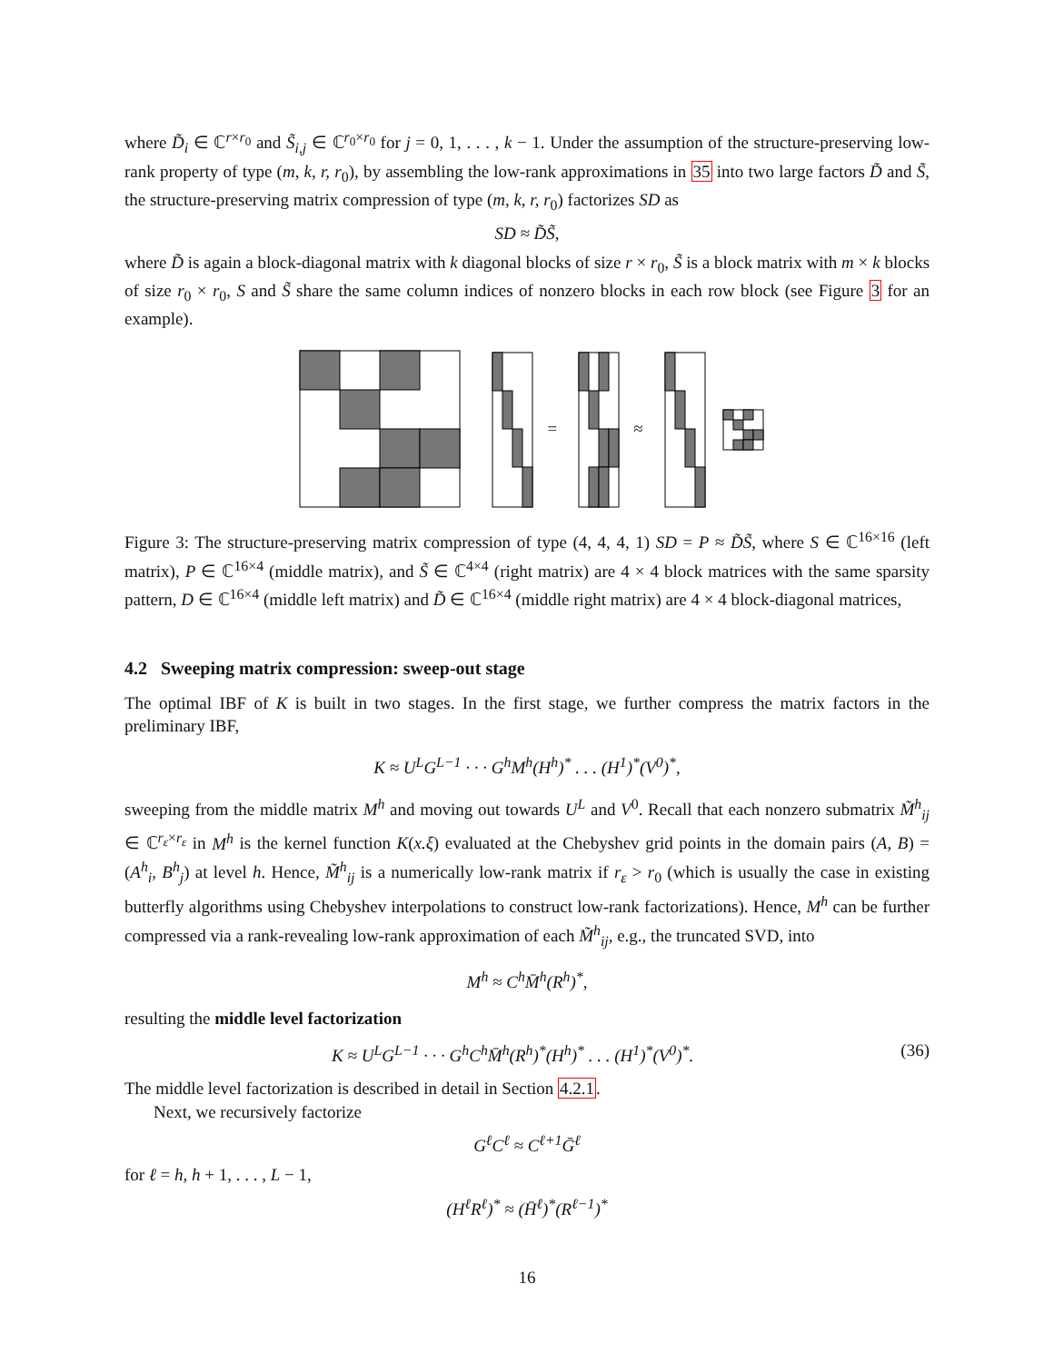where D̃<sub>i</sub> ∈ ℂ<sup>r×r<sub>0</sub></sup> and S̃<sub>i,j</sub> ∈ ℂ<sup>r<sub>0</sub>×r<sub>0</sub></sup> for j = 0, 1, . . . , k − 1. Under the assumption of the structure-preserving low-rank property of type (m, k, r, r<sub>0</sub>), by assembling the low-rank approximations in 35 into two large factors D̃ and S̃, the structure-preserving matrix compression of type (m, k, r, r<sub>0</sub>) factorizes SD as
SD ≈ D̃S̃,
where D̃ is again a block-diagonal matrix with k diagonal blocks of size r × r<sub>0</sub>, S̃ is a block matrix with m × k blocks of size r<sub>0</sub> × r<sub>0</sub>, S and S̃ share the same column indices of nonzero blocks in each row block (see Figure 3 for an example).
= ≈
Figure 3: The structure-preserving matrix compression of type (4, 4, 4, 1) SD = P ≈ D̃S̃, where S ∈ ℂ<sup>16×16</sup> (left matrix), P ∈ ℂ<sup>16×4</sup> (middle matrix), and S̃ ∈ ℂ<sup>4×4</sup> (right matrix) are 4 × 4 block matrices with the same sparsity pattern, D ∈ ℂ<sup>16×4</sup> (middle left matrix) and D̃ ∈ ℂ<sup>16×4</sup> (middle right matrix) are 4 × 4 block-diagonal matrices,
4.2 Sweeping matrix compression: sweep-out stage
The optimal IBF of K is built in two stages. In the first stage, we further compress the matrix factors in the preliminary IBF,
K ≈ U<sup>L</sup>G<sup>L−1</sup> · · · G<sup>h</sup>M<sup>h</sup>(H<sup>h</sup>)<sup>*</sup> . . . (H<sup>1</sup>)<sup>*</sup>(V<sup>0</sup>)<sup>*</sup>,
sweeping from the middle matrix M<sup>h</sup> and moving out towards U<sup>L</sup> and V<sup>0</sup>. Recall that each nonzero submatrix M̃<sup>h</sup><sub>ij</sub> ∈ ℂ<sup>r<sub>ε</sub>×r<sub>ε</sub></sup> in M<sup>h</sup> is the kernel function K(x.ξ) evaluated at the Chebyshev grid points in the domain pairs (A, B) = (A<sup>h</sup><sub>i</sub>, B<sup>h</sup><sub>j</sub>) at level h. Hence, M̃<sup>h</sup><sub>ij</sub> is a numerically low-rank matrix if r<sub>ε</sub> > r<sub>0</sub> (which is usually the case in existing butterfly algorithms using Chebyshev interpolations to construct low-rank factorizations). Hence, M<sup>h</sup> can be further compressed via a rank-revealing low-rank approximation of each M̃<sup>h</sup><sub>ij</sub>, e.g., the truncated SVD, into
M<sup>h</sup> ≈ C<sup>h</sup>M̄<sup>h</sup>(R<sup>h</sup>)<sup>*</sup>,
resulting the middle level factorization
K ≈ U<sup>L</sup>G<sup>L−1</sup> · · · G<sup>h</sup>C<sup>h</sup>M̄<sup>h</sup>(R<sup>h</sup>)<sup>*</sup>(H<sup>h</sup>)<sup>*</sup> . . . (H<sup>1</sup>)<sup>*</sup>(V<sup>0</sup>)<sup>*</sup>. (36)
The middle level factorization is described in detail in Section 4.2.1.
Next, we recursively factorize
G<sup>ℓ</sup>C<sup>ℓ</sup> ≈ C<sup>ℓ+1</sup>Ḡ<sup>ℓ</sup>
for ℓ = h, h + 1, . . . , L − 1,
(H<sup>ℓ</sup>R<sup>ℓ</sup>)<sup>*</sup> ≈ (H̄<sup>ℓ</sup>)<sup>*</sup>(R<sup>ℓ−1</sup>)<sup>*</sup>
16